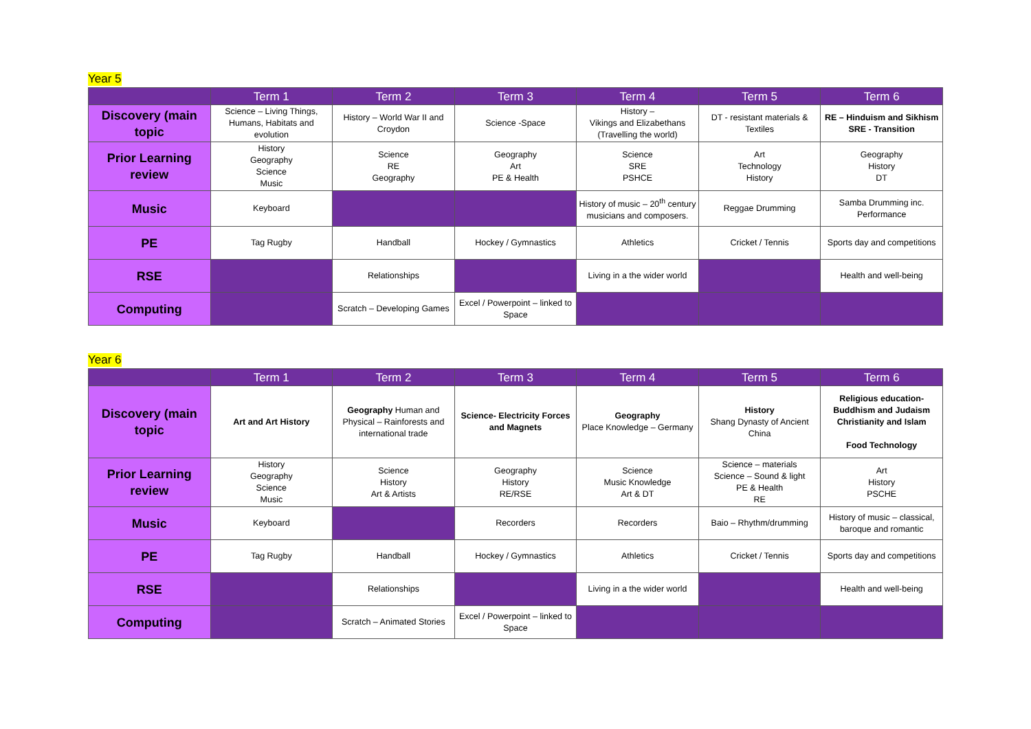Year 5
| | Term 1 | Term 2 | Term 3 | Term 4 | Term 5 | Term 6 |
| --- | --- | --- | --- | --- | --- | --- |
| Discovery (main topic | Science – Living Things, Humans, Habitats and evolution | History – World War II and Croydon | Science -Space | History – Vikings and Elizabethans (Travelling the world) | DT - resistant materials & Textiles | RE – Hinduism and Sikhism SRE - Transition |
| Prior Learning review | History Geography Science Music | Science RE Geography | Geography Art PE & Health | Science SRE PSHCE | Art Technology History | Geography History DT |
| Music | Keyboard | | | History of music – 20<sup>th</sup> century musicians and composers. | Reggae Drumming | Samba Drumming inc. Performance |
| PE | Tag Rugby | Handball | Hockey / Gymnastics | Athletics | Cricket / Tennis | Sports day and competitions |
| RSE | | Relationships | | Living in a the wider world | | Health and well-being |
| Computing | | Scratch – Developing Games | Excel / Powerpoint – linked to Space | | | |
Year 6
| | Term 1 | Term 2 | Term 3 | Term 4 | Term 5 | Term 6 |
| --- | --- | --- | --- | --- | --- | --- |
| Discovery (main topic | Art and Art History | Geography Human and Physical – Rainforests and international trade | Science- Electricity Forces and Magnets | Geography Place Knowledge – Germany | History Shang Dynasty of Ancient China | Religious education- Buddhism and Judaism Christianity and Islam Food Technology |
| Prior Learning review | History Geography Science Music | Science History Art & Artists | Geography History RE/RSE | Science Music Knowledge Art & DT | Science – materials Science – Sound & light PE & Health RE | Art History PSCHE |
| Music | Keyboard | | Recorders | Recorders | Baio – Rhythm/drumming | History of music – classical, baroque and romantic |
| PE | Tag Rugby | Handball | Hockey / Gymnastics | Athletics | Cricket / Tennis | Sports day and competitions |
| RSE | | Relationships | | Living in a the wider world | | Health and well-being |
| Computing | | Scratch – Animated Stories | Excel / Powerpoint – linked to Space | | | |